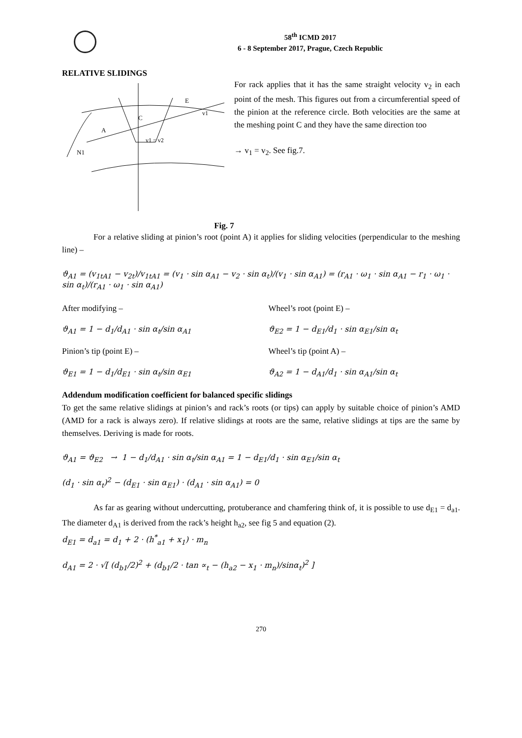58<sup>th</sup> ICMD 2017
6 - 8 September 2017, Prague, Czech Republic
RELATIVE SLIDINGS
E
C
A
N1
v1 = v2
v1
For rack applies that it has the same straight velocity v<sub>2</sub> in each point of the mesh. This figures out from a circumferential speed of the pinion at the reference circle. Both velocities are the same at the meshing point C and they have the same direction too
→ v<sub>1</sub> = v<sub>2</sub>. See fig.7.
Fig. 7
For a relative sliding at pinion’s root (point A) it applies for sliding velocities (perpendicular to the meshing line) –
ϑ<sub>A1</sub> = (v<sub>1tA1</sub> − v<sub>2t</sub>)/v<sub>1tA1</sub> = (v<sub>1</sub> · sin α<sub>A1</sub> − v<sub>2</sub> · sin α<sub>t</sub>)/(v<sub>1</sub> · sin α<sub>A1</sub>) = (r<sub>A1</sub> · ω<sub>1</sub> · sin α<sub>A1</sub> − r<sub>1</sub> · ω<sub>1</sub> · sin α<sub>t</sub>)/(r<sub>A1</sub> · ω<sub>1</sub> · sin α<sub>A1</sub>)
After modifying – Wheel’s root (point E) –
ϑ<sub>A1</sub> = 1 − d<sub>1</sub>/d<sub>A1</sub> · sin α<sub>t</sub>/sin α<sub>A1</sub>
ϑ<sub>E2</sub> = 1 − d<sub>E1</sub>/d<sub>1</sub> · sin α<sub>E1</sub>/sin α<sub>t</sub>
Pinion’s tip (point E) – Wheel’s tip (point A) –
ϑ<sub>E1</sub> = 1 − d<sub>1</sub>/d<sub>E1</sub> · sin α<sub>t</sub>/sin α<sub>E1</sub>
ϑ<sub>A2</sub> = 1 − d<sub>A1</sub>/d<sub>1</sub> · sin α<sub>A1</sub>/sin α<sub>t</sub>
Addendum modification coefficient for balanced specific slidings
To get the same relative slidings at pinion’s and rack’s roots (or tips) can apply by suitable choice of pinion’s AMD (AMD for a rack is always zero). If relative slidings at roots are the same, relative slidings at tips are the same by themselves. Deriving is made for roots.
ϑ<sub>A1</sub> = ϑ<sub>E2</sub> → 1 − d<sub>1</sub>/d<sub>A1</sub> · sin α<sub>t</sub>/sin α<sub>A1</sub> = 1 − d<sub>E1</sub>/d<sub>1</sub> · sin α<sub>E1</sub>/sin α<sub>t</sub>
(d<sub>1</sub> · sin α<sub>t</sub>)<sup>2</sup> − (d<sub>E1</sub> · sin α<sub>E1</sub>) · (d<sub>A1</sub> · sin α<sub>A1</sub>) = 0
As far as gearing without undercutting, protuberance and chamfering think of, it is possible to use d<sub>E1</sub> = d<sub>a1</sub>. The diameter d<sub>A1</sub> is derived from the rack’s height h<sub>a2</sub>, see fig 5 and equation (2).
d<sub>E1</sub> = d<sub>a1</sub> = d<sub>1</sub> + 2 · (h<sup>*</sup><sub>a1</sub> + x<sub>1</sub>) · m<sub>n</sub>
d<sub>A1</sub> = 2 · √[ (d<sub>b1</sub>/2)<sup>2</sup> + (d<sub>b1</sub>/2 · tan ∝<sub>t</sub> − (h<sub>a2</sub> − x<sub>1</sub> · m<sub>n</sub>)/sinα<sub>t</sub>)<sup>2</sup> ]
270